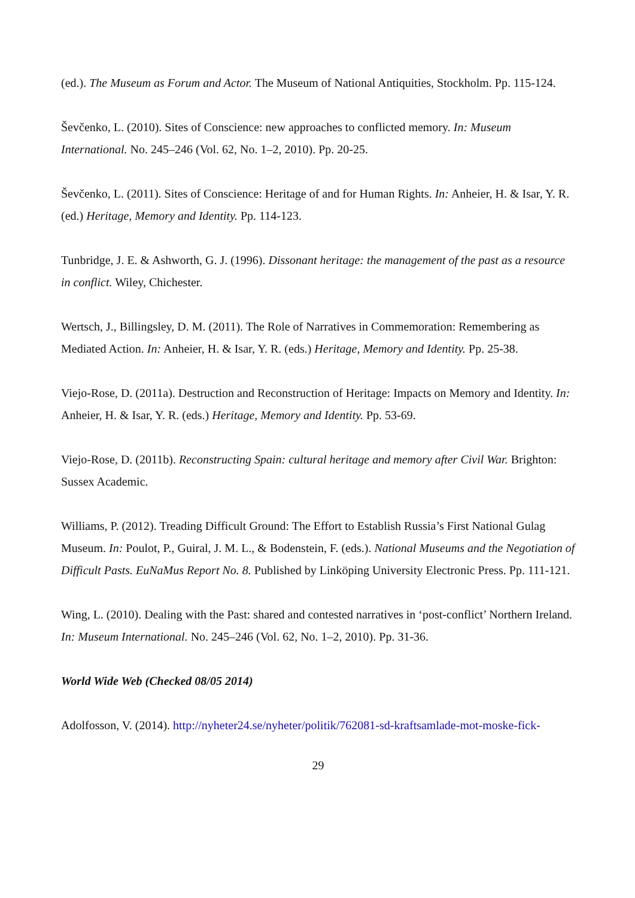(ed.). The Museum as Forum and Actor. The Museum of National Antiquities, Stockholm. Pp. 115-124.
Ševčenko, L. (2010). Sites of Conscience: new approaches to conflicted memory. In: Museum International. No. 245–246 (Vol. 62, No. 1–2, 2010). Pp. 20-25.
Ševčenko, L. (2011). Sites of Conscience: Heritage of and for Human Rights. In: Anheier, H. & Isar, Y. R. (ed.) Heritage, Memory and Identity. Pp. 114-123.
Tunbridge, J. E. & Ashworth, G. J. (1996). Dissonant heritage: the management of the past as a resource in conflict. Wiley, Chichester.
Wertsch, J., Billingsley, D. M. (2011). The Role of Narratives in Commemoration: Remembering as Mediated Action. In: Anheier, H. & Isar, Y. R. (eds.) Heritage, Memory and Identity. Pp. 25-38.
Viejo-Rose, D. (2011a). Destruction and Reconstruction of Heritage: Impacts on Memory and Identity. In: Anheier, H. & Isar, Y. R. (eds.) Heritage, Memory and Identity. Pp. 53-69.
Viejo-Rose, D. (2011b). Reconstructing Spain: cultural heritage and memory after Civil War. Brighton: Sussex Academic.
Williams, P. (2012). Treading Difficult Ground: The Effort to Establish Russia’s First National Gulag Museum. In: Poulot, P., Guiral, J. M. L., & Bodenstein, F. (eds.). National Museums and the Negotiation of Difficult Pasts. EuNaMus Report No. 8. Published by Linköping University Electronic Press. Pp. 111-121.
Wing, L. (2010). Dealing with the Past: shared and contested narratives in ‘post-conflict’ Northern Ireland. In: Museum International. No. 245–246 (Vol. 62, No. 1–2, 2010). Pp. 31-36.
World Wide Web (Checked 08/05 2014)
Adolfosson, V. (2014). http://nyheter24.se/nyheter/politik/762081-sd-kraftsamlade-mot-moske-fick-
29